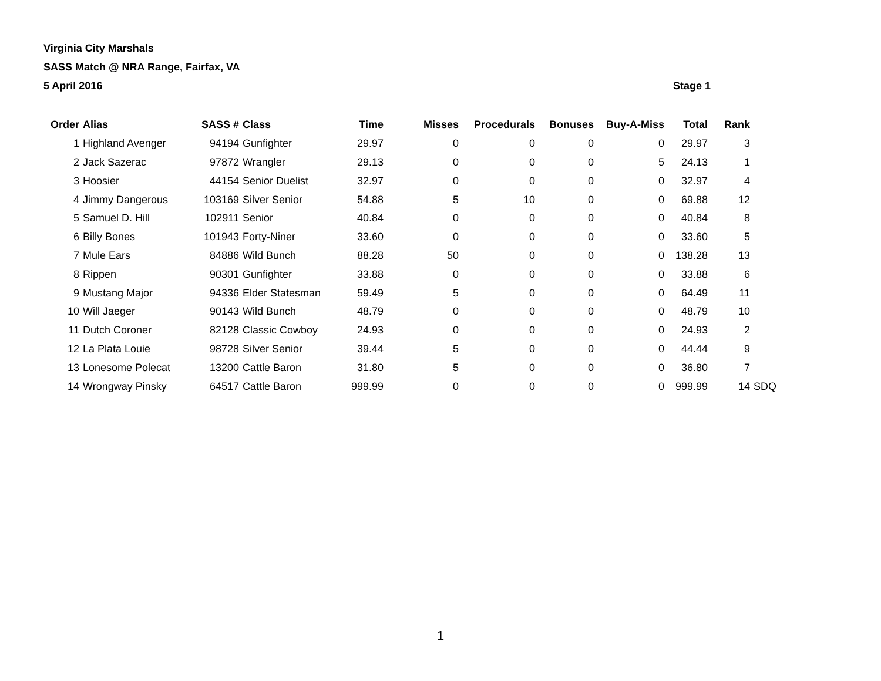Virginia City Marshals
SASS Match @ NRA Range, Fairfax, VA
5 April 2016 Stage 1
| Order | Alias | SASS # | Class | Time | Misses | Procedurals | Bonuses | Buy-A-Miss | Total | Rank | |
| --- | --- | --- | --- | --- | --- | --- | --- | --- | --- | --- | --- |
| 1 | Highland Avenger | 94194 | Gunfighter | 29.97 | 0 | 0 | 0 | 0 | 29.97 | 3 | |
| 2 | Jack Sazerac | 97872 | Wrangler | 29.13 | 0 | 0 | 0 | 5 | 24.13 | 1 | |
| 3 | Hoosier | 44154 | Senior Duelist | 32.97 | 0 | 0 | 0 | 0 | 32.97 | 4 | |
| 4 | Jimmy Dangerous | 103169 | Silver Senior | 54.88 | 5 | 10 | 0 | 0 | 69.88 | 12 | |
| 5 | Samuel D. Hill | 102911 | Senior | 40.84 | 0 | 0 | 0 | 0 | 40.84 | 8 | |
| 6 | Billy Bones | 101943 | Forty-Niner | 33.60 | 0 | 0 | 0 | 0 | 33.60 | 5 | |
| 7 | Mule Ears | 84886 | Wild Bunch | 88.28 | 50 | 0 | 0 | 0 | 138.28 | 13 | |
| 8 | Rippen | 90301 | Gunfighter | 33.88 | 0 | 0 | 0 | 0 | 33.88 | 6 | |
| 9 | Mustang Major | 94336 | Elder Statesman | 59.49 | 5 | 0 | 0 | 0 | 64.49 | 11 | |
| 10 | Will Jaeger | 90143 | Wild Bunch | 48.79 | 0 | 0 | 0 | 0 | 48.79 | 10 | |
| 11 | Dutch Coroner | 82128 | Classic Cowboy | 24.93 | 0 | 0 | 0 | 0 | 24.93 | 2 | |
| 12 | La Plata Louie | 98728 | Silver Senior | 39.44 | 5 | 0 | 0 | 0 | 44.44 | 9 | |
| 13 | Lonesome Polecat | 13200 | Cattle Baron | 31.80 | 5 | 0 | 0 | 0 | 36.80 | 7 | |
| 14 | Wrongway Pinsky | 64517 | Cattle Baron | 999.99 | 0 | 0 | 0 | 0 | 999.99 | 14 | SDQ |
1